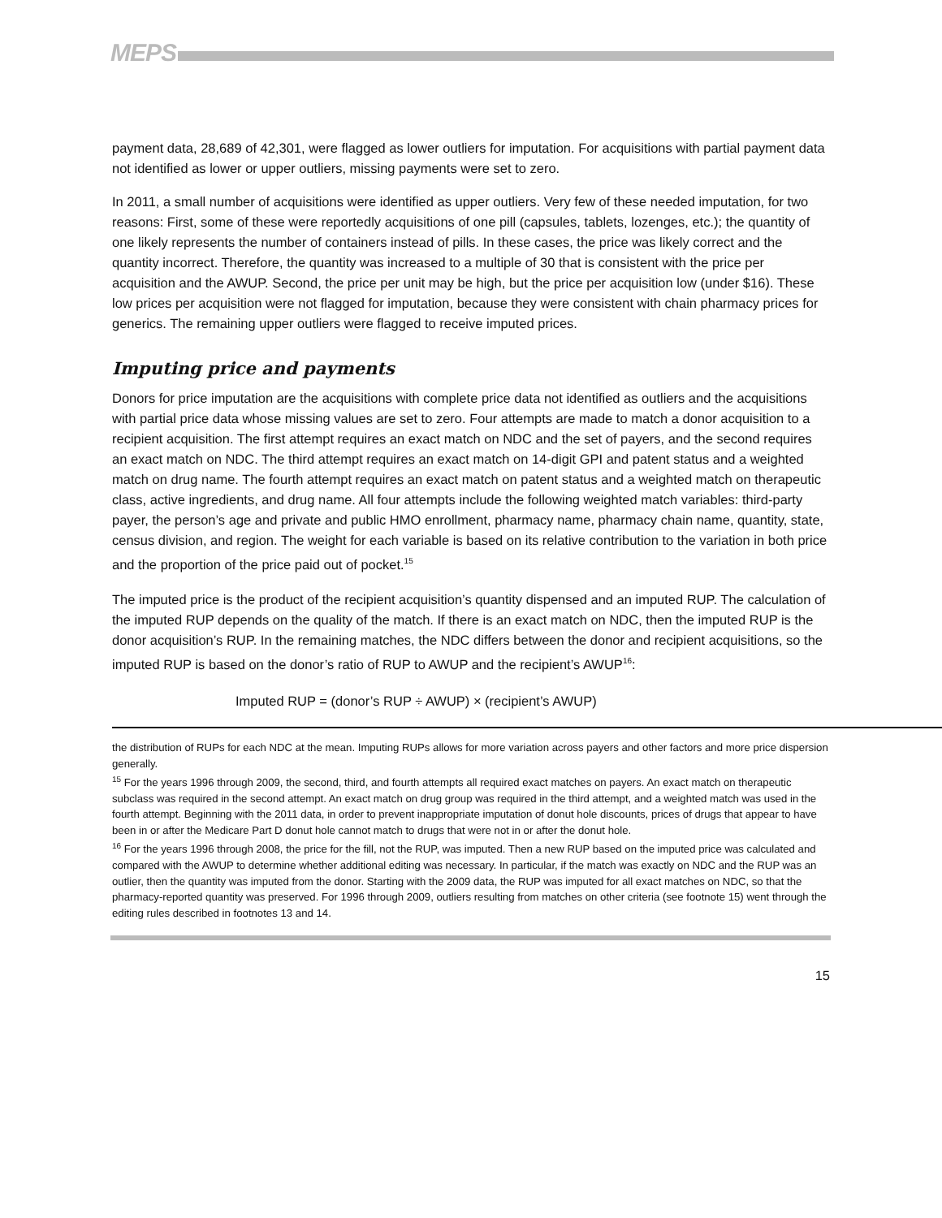MEPS
payment data, 28,689 of 42,301, were flagged as lower outliers for imputation. For acquisitions with partial payment data not identified as lower or upper outliers, missing payments were set to zero.
In 2011, a small number of acquisitions were identified as upper outliers. Very few of these needed imputation, for two reasons: First, some of these were reportedly acquisitions of one pill (capsules, tablets, lozenges, etc.); the quantity of one likely represents the number of containers instead of pills. In these cases, the price was likely correct and the quantity incorrect. Therefore, the quantity was increased to a multiple of 30 that is consistent with the price per acquisition and the AWUP. Second, the price per unit may be high, but the price per acquisition low (under $16). These low prices per acquisition were not flagged for imputation, because they were consistent with chain pharmacy prices for generics. The remaining upper outliers were flagged to receive imputed prices.
Imputing price and payments
Donors for price imputation are the acquisitions with complete price data not identified as outliers and the acquisitions with partial price data whose missing values are set to zero. Four attempts are made to match a donor acquisition to a recipient acquisition. The first attempt requires an exact match on NDC and the set of payers, and the second requires an exact match on NDC. The third attempt requires an exact match on 14-digit GPI and patent status and a weighted match on drug name. The fourth attempt requires an exact match on patent status and a weighted match on therapeutic class, active ingredients, and drug name. All four attempts include the following weighted match variables: third-party payer, the person’s age and private and public HMO enrollment, pharmacy name, pharmacy chain name, quantity, state, census division, and region. The weight for each variable is based on its relative contribution to the variation in both price and the proportion of the price paid out of pocket.<sup>15</sup>
The imputed price is the product of the recipient acquisition’s quantity dispensed and an imputed RUP. The calculation of the imputed RUP depends on the quality of the match. If there is an exact match on NDC, then the imputed RUP is the donor acquisition’s RUP. In the remaining matches, the NDC differs between the donor and recipient acquisitions, so the imputed RUP is based on the donor’s ratio of RUP to AWUP and the recipient’s AWUP<sup>16</sup>:
Imputed RUP = (donor’s RUP ÷ AWUP) × (recipient’s AWUP)
the distribution of RUPs for each NDC at the mean. Imputing RUPs allows for more variation across payers and other factors and more price dispersion generally.
<sup>15</sup> For the years 1996 through 2009, the second, third, and fourth attempts all required exact matches on payers. An exact match on therapeutic subclass was required in the second attempt. An exact match on drug group was required in the third attempt, and a weighted match was used in the fourth attempt. Beginning with the 2011 data, in order to prevent inappropriate imputation of donut hole discounts, prices of drugs that appear to have been in or after the Medicare Part D donut hole cannot match to drugs that were not in or after the donut hole.
<sup>16</sup> For the years 1996 through 2008, the price for the fill, not the RUP, was imputed. Then a new RUP based on the imputed price was calculated and compared with the AWUP to determine whether additional editing was necessary. In particular, if the match was exactly on NDC and the RUP was an outlier, then the quantity was imputed from the donor. Starting with the 2009 data, the RUP was imputed for all exact matches on NDC, so that the pharmacy-reported quantity was preserved. For 1996 through 2009, outliers resulting from matches on other criteria (see footnote 15) went through the editing rules described in footnotes 13 and 14.
15